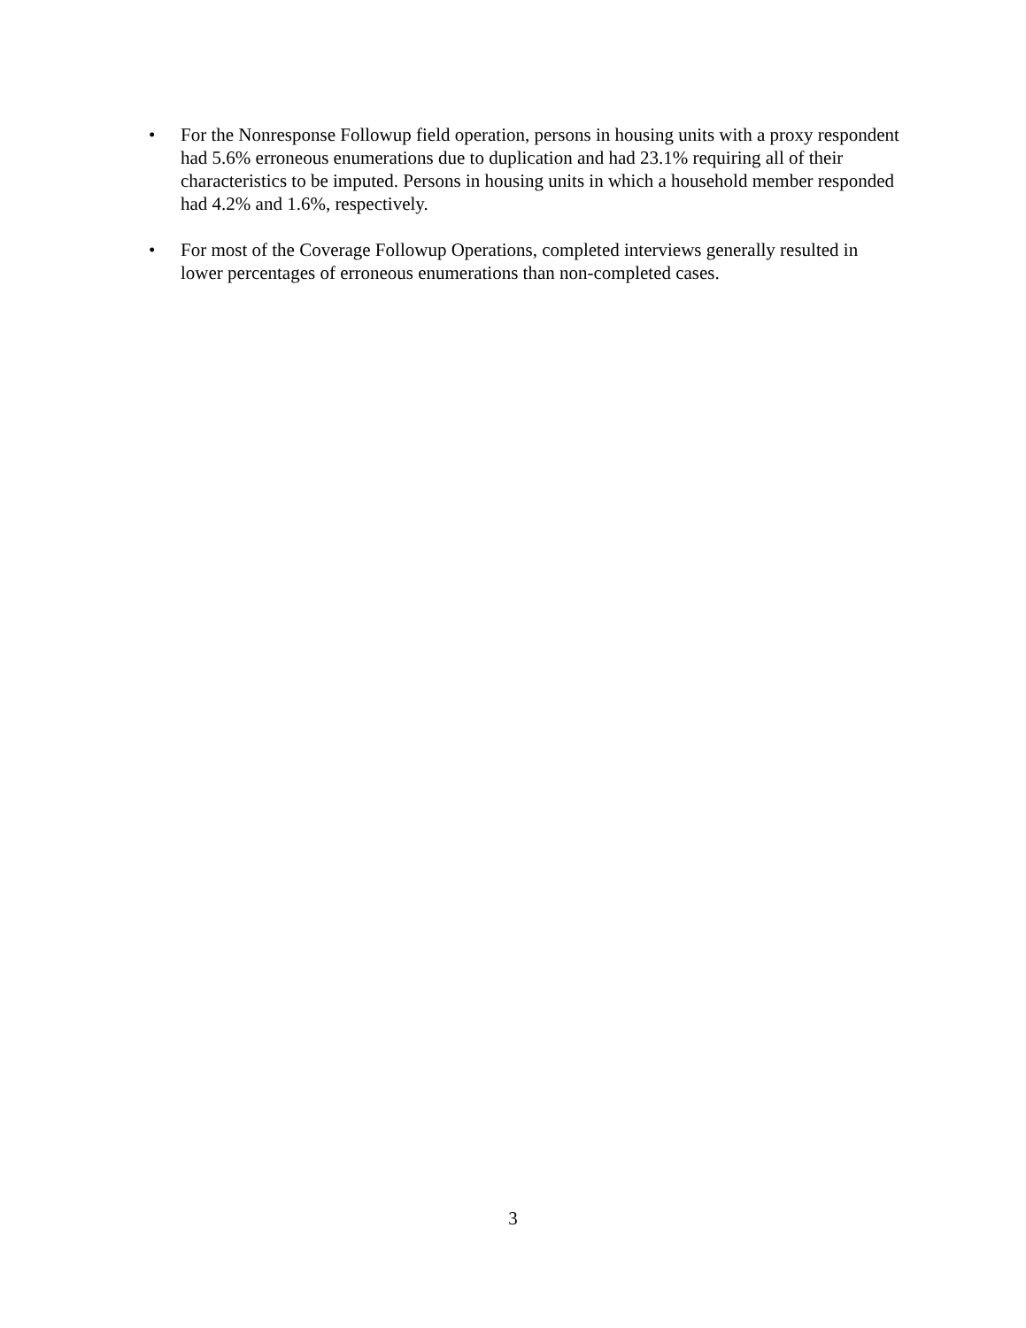• For the Nonresponse Followup field operation, persons in housing units with a proxy respondent had 5.6% erroneous enumerations due to duplication and had 23.1% requiring all of their characteristics to be imputed. Persons in housing units in which a household member responded had 4.2% and 1.6%, respectively.
• For most of the Coverage Followup Operations, completed interviews generally resulted in lower percentages of erroneous enumerations than non-completed cases.
3